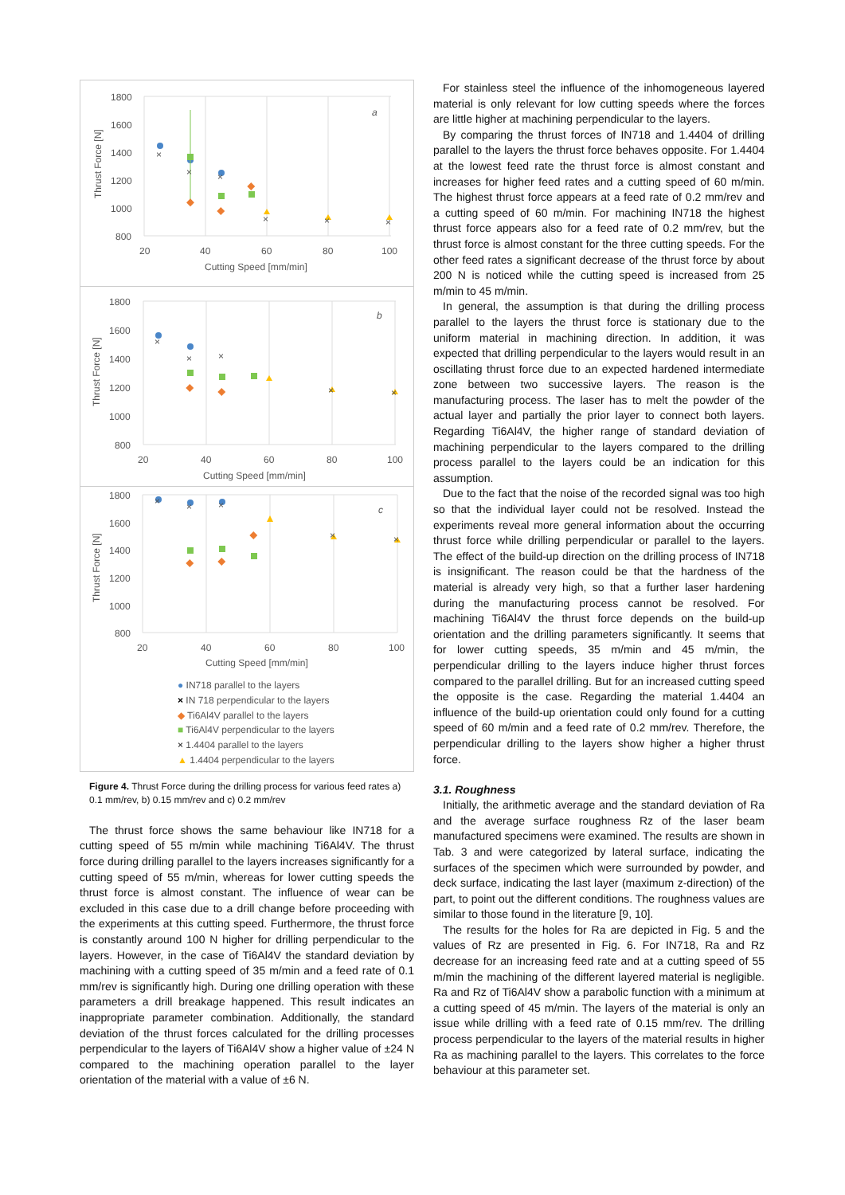1800
1600
1400
1200
1000
800
20
40
60
80
100
Cutting Speed [mm/min]
Thrust Force [N]
a
×
×
×
×
×
×
1800
1600
1400
1200
1000
800
20
40
60
80
100
Cutting Speed [mm/min]
Thrust Force [N]
b
×
×
×
×
×
1800
1600
1400
1200
1000
800
20
40
60
80
100
Cutting Speed [mm/min]
Thrust Force [N]
c
×
×
×
×
×
● IN718 parallel to the layers
× IN 718 perpendicular to the layers
◆ Ti6Al4V parallel to the layers
■ Ti6Al4V perpendicular to the layers
× 1.4404 parallel to the layers
▲ 1.4404 perpendicular to the layers
Figure 4. Thrust Force during the drilling process for various feed rates a) 0.1 mm/rev, b) 0.15 mm/rev and c) 0.2 mm/rev
The thrust force shows the same behaviour like IN718 for a cutting speed of 55 m/min while machining Ti6Al4V. The thrust force during drilling parallel to the layers increases significantly for a cutting speed of 55 m/min, whereas for lower cutting speeds the thrust force is almost constant. The influence of wear can be excluded in this case due to a drill change before proceeding with the experiments at this cutting speed. Furthermore, the thrust force is constantly around 100 N higher for drilling perpendicular to the layers. However, in the case of Ti6Al4V the standard deviation by machining with a cutting speed of 35 m/min and a feed rate of 0.1 mm/rev is significantly high. During one drilling operation with these parameters a drill breakage happened. This result indicates an inappropriate parameter combination. Additionally, the standard deviation of the thrust forces calculated for the drilling processes perpendicular to the layers of Ti6Al4V show a higher value of ±24 N compared to the machining operation parallel to the layer orientation of the material with a value of ±6 N.
For stainless steel the influence of the inhomogeneous layered material is only relevant for low cutting speeds where the forces are little higher at machining perpendicular to the layers.
By comparing the thrust forces of IN718 and 1.4404 of drilling parallel to the layers the thrust force behaves opposite. For 1.4404 at the lowest feed rate the thrust force is almost constant and increases for higher feed rates and a cutting speed of 60 m/min. The highest thrust force appears at a feed rate of 0.2 mm/rev and a cutting speed of 60 m/min. For machining IN718 the highest thrust force appears also for a feed rate of 0.2 mm/rev, but the thrust force is almost constant for the three cutting speeds. For the other feed rates a significant decrease of the thrust force by about 200 N is noticed while the cutting speed is increased from 25 m/min to 45 m/min.
In general, the assumption is that during the drilling process parallel to the layers the thrust force is stationary due to the uniform material in machining direction. In addition, it was expected that drilling perpendicular to the layers would result in an oscillating thrust force due to an expected hardened intermediate zone between two successive layers. The reason is the manufacturing process. The laser has to melt the powder of the actual layer and partially the prior layer to connect both layers. Regarding Ti6Al4V, the higher range of standard deviation of machining perpendicular to the layers compared to the drilling process parallel to the layers could be an indication for this assumption.
Due to the fact that the noise of the recorded signal was too high so that the individual layer could not be resolved. Instead the experiments reveal more general information about the occurring thrust force while drilling perpendicular or parallel to the layers. The effect of the build-up direction on the drilling process of IN718 is insignificant. The reason could be that the hardness of the material is already very high, so that a further laser hardening during the manufacturing process cannot be resolved. For machining Ti6Al4V the thrust force depends on the build-up orientation and the drilling parameters significantly. It seems that for lower cutting speeds, 35 m/min and 45 m/min, the perpendicular drilling to the layers induce higher thrust forces compared to the parallel drilling. But for an increased cutting speed the opposite is the case. Regarding the material 1.4404 an influence of the build-up orientation could only found for a cutting speed of 60 m/min and a feed rate of 0.2 mm/rev. Therefore, the perpendicular drilling to the layers show higher a higher thrust force.
3.1. Roughness
Initially, the arithmetic average and the standard deviation of Ra and the average surface roughness Rz of the laser beam manufactured specimens were examined. The results are shown in Tab. 3 and were categorized by lateral surface, indicating the surfaces of the specimen which were surrounded by powder, and deck surface, indicating the last layer (maximum z-direction) of the part, to point out the different conditions. The roughness values are similar to those found in the literature [9, 10].
The results for the holes for Ra are depicted in Fig. 5 and the values of Rz are presented in Fig. 6. For IN718, Ra and Rz decrease for an increasing feed rate and at a cutting speed of 55 m/min the machining of the different layered material is negligible. Ra and Rz of Ti6Al4V show a parabolic function with a minimum at a cutting speed of 45 m/min. The layers of the material is only an issue while drilling with a feed rate of 0.15 mm/rev. The drilling process perpendicular to the layers of the material results in higher Ra as machining parallel to the layers. This correlates to the force behaviour at this parameter set.